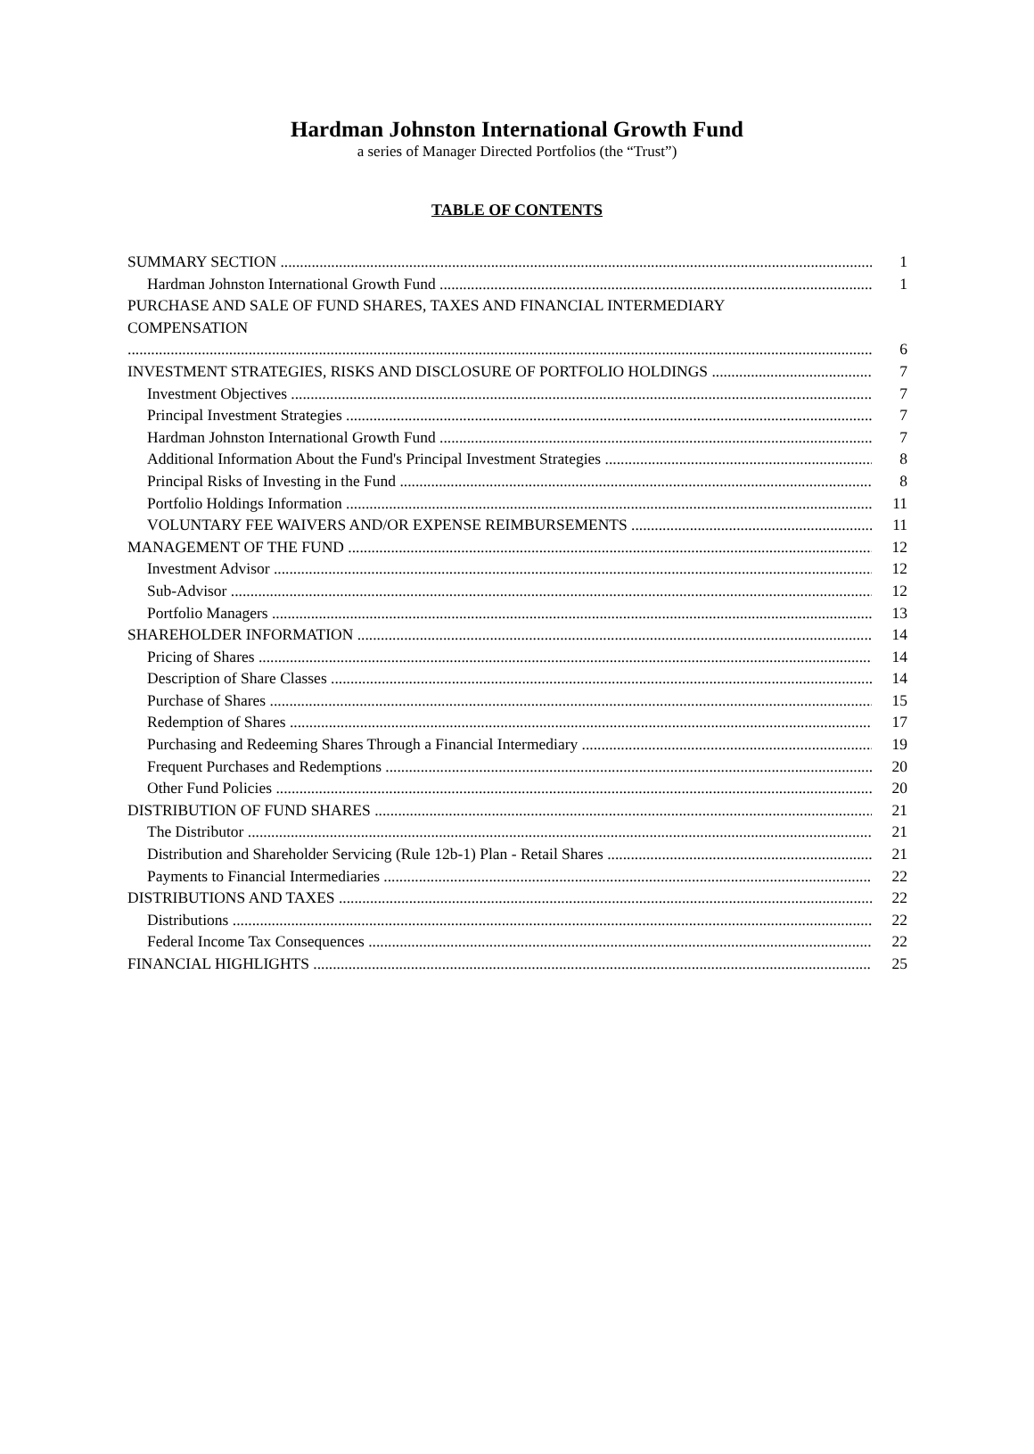Hardman Johnston International Growth Fund
a series of Manager Directed Portfolios (the “Trust”)
TABLE OF CONTENTS
SUMMARY SECTION 1
Hardman Johnston International Growth Fund 1
PURCHASE AND SALE OF FUND SHARES, TAXES AND FINANCIAL INTERMEDIARY
COMPENSATION 6
INVESTMENT STRATEGIES, RISKS AND DISCLOSURE OF PORTFOLIO HOLDINGS 7
Investment Objectives 7
Principal Investment Strategies 7
Hardman Johnston International Growth Fund 7
Additional Information About the Fund's Principal Investment Strategies 8
Principal Risks of Investing in the Fund 8
Portfolio Holdings Information 11
VOLUNTARY FEE WAIVERS AND/OR EXPENSE REIMBURSEMENTS 11
MANAGEMENT OF THE FUND 12
Investment Advisor 12
Sub-Advisor 12
Portfolio Managers 13
SHAREHOLDER INFORMATION 14
Pricing of Shares 14
Description of Share Classes 14
Purchase of Shares 15
Redemption of Shares 17
Purchasing and Redeeming Shares Through a Financial Intermediary 19
Frequent Purchases and Redemptions 20
Other Fund Policies 20
DISTRIBUTION OF FUND SHARES 21
The Distributor 21
Distribution and Shareholder Servicing (Rule 12b-1) Plan - Retail Shares 21
Payments to Financial Intermediaries 22
DISTRIBUTIONS AND TAXES 22
Distributions 22
Federal Income Tax Consequences 22
FINANCIAL HIGHLIGHTS 25